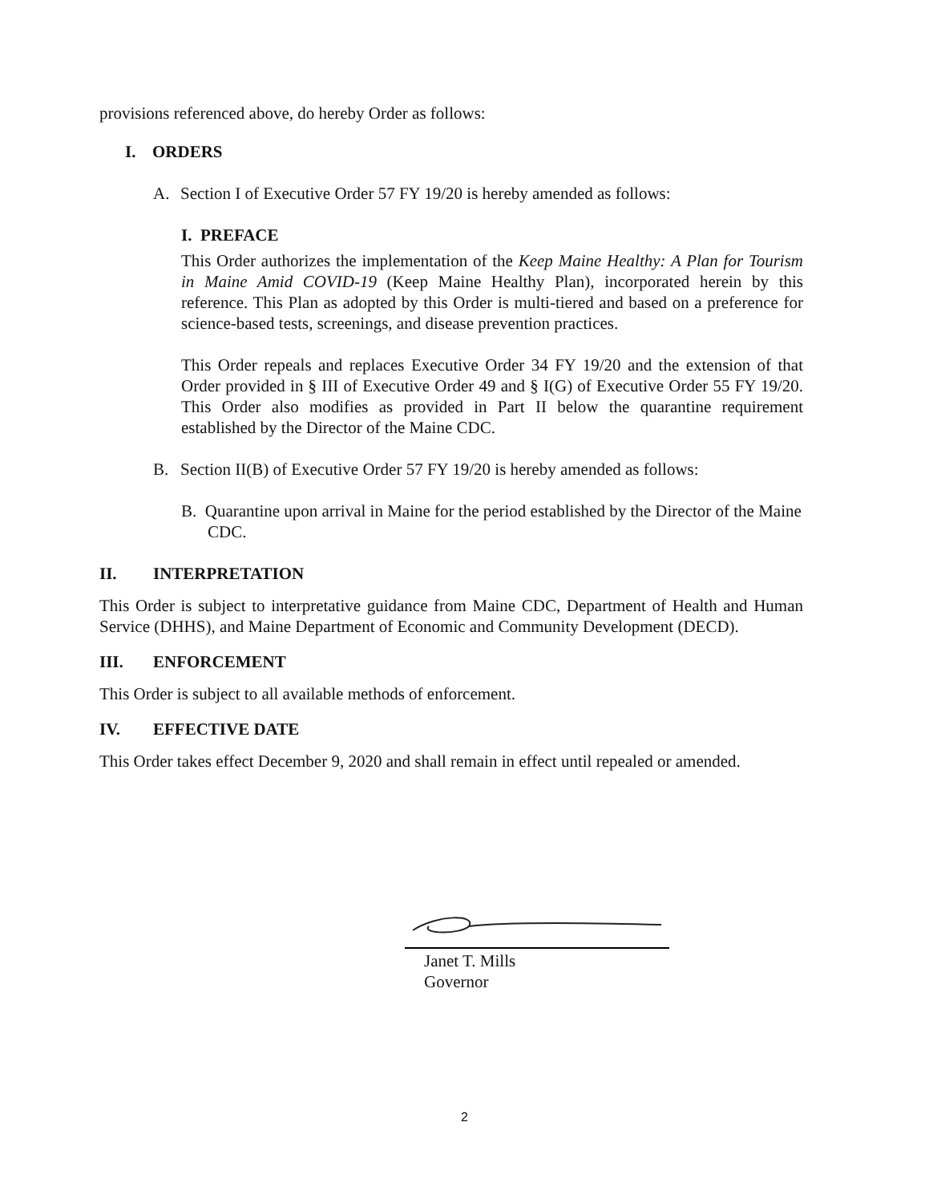provisions referenced above, do hereby Order as follows:
I. ORDERS
A. Section I of Executive Order 57 FY 19/20 is hereby amended as follows:
I. PREFACE
This Order authorizes the implementation of the Keep Maine Healthy: A Plan for Tourism in Maine Amid COVID-19 (Keep Maine Healthy Plan), incorporated herein by this reference. This Plan as adopted by this Order is multi-tiered and based on a preference for science-based tests, screenings, and disease prevention practices.
This Order repeals and replaces Executive Order 34 FY 19/20 and the extension of that Order provided in § III of Executive Order 49 and § I(G) of Executive Order 55 FY 19/20. This Order also modifies as provided in Part II below the quarantine requirement established by the Director of the Maine CDC.
B. Section II(B) of Executive Order 57 FY 19/20 is hereby amended as follows:
B. Quarantine upon arrival in Maine for the period established by the Director of the Maine CDC.
II. INTERPRETATION
This Order is subject to interpretative guidance from Maine CDC, Department of Health and Human Service (DHHS), and Maine Department of Economic and Community Development (DECD).
III. ENFORCEMENT
This Order is subject to all available methods of enforcement.
IV. EFFECTIVE DATE
This Order takes effect December 9, 2020 and shall remain in effect until repealed or amended.
Janet T. Mills
Governor
2